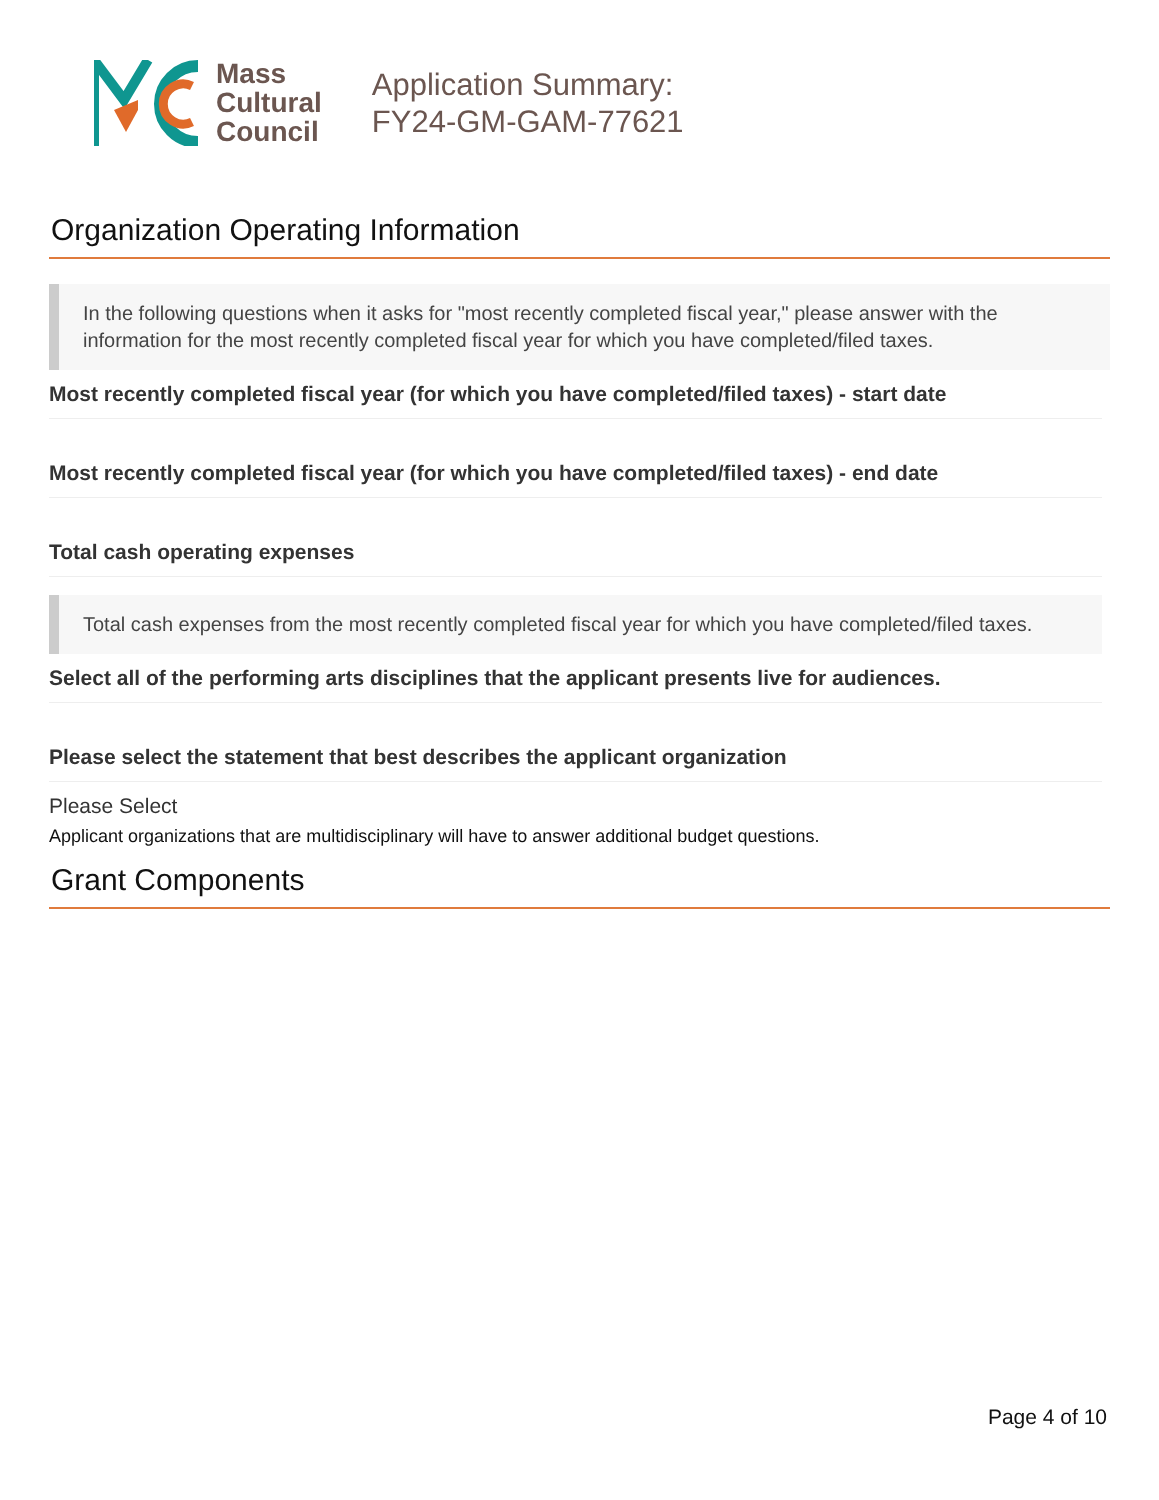Mass
Cultural
Council
Application Summary:
FY24-GM-GAM-77621
Organization Operating Information
In the following questions when it asks for "most recently completed fiscal year," please answer with the information for the most recently completed fiscal year for which you have completed/filed taxes.
Most recently completed fiscal year (for which you have completed/filed taxes) - start date
Most recently completed fiscal year (for which you have completed/filed taxes) - end date
Total cash operating expenses
Total cash expenses from the most recently completed fiscal year for which you have completed/filed taxes.
Select all of the performing arts disciplines that the applicant presents live for audiences.
Please select the statement that best describes the applicant organization
Please Select
Applicant organizations that are multidisciplinary will have to answer additional budget questions.
Grant Components
Page 4 of 10